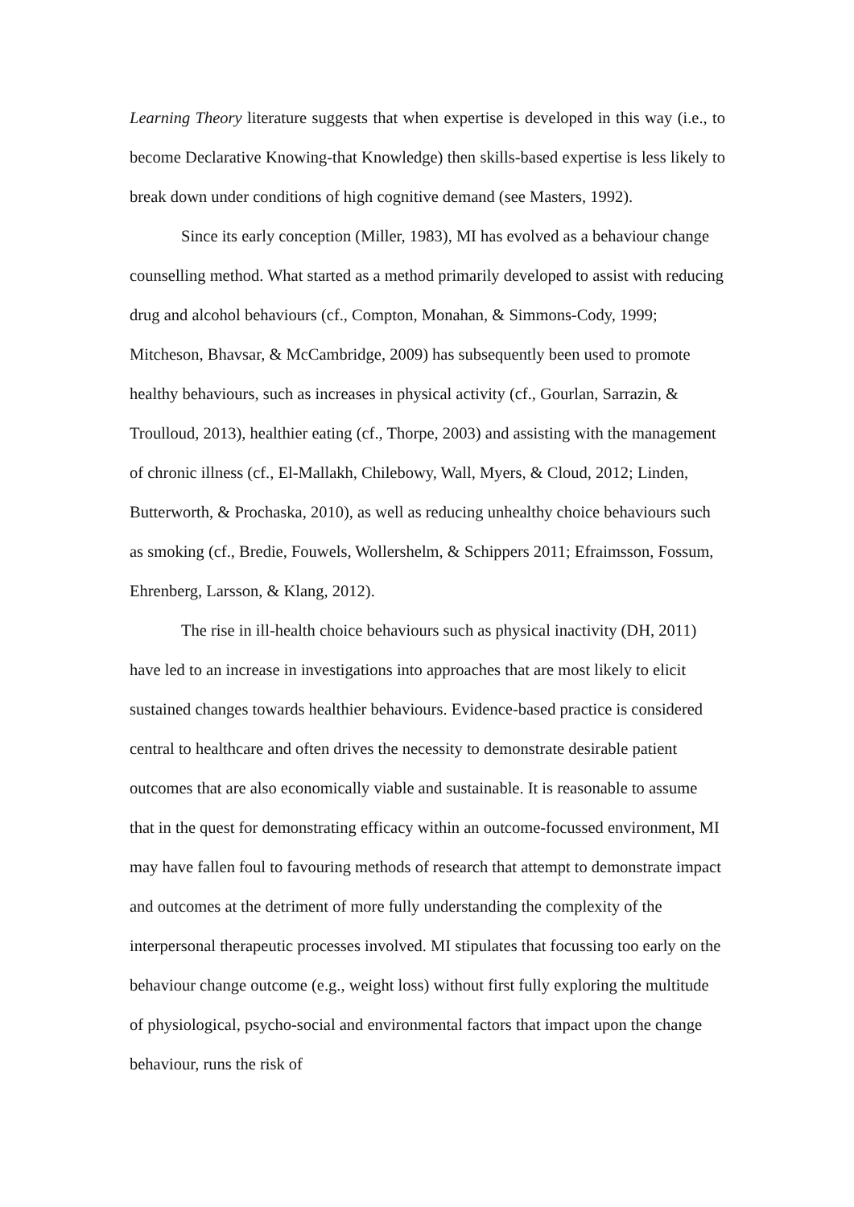Learning Theory literature suggests that when expertise is developed in this way (i.e., to become Declarative Knowing-that Knowledge) then skills-based expertise is less likely to break down under conditions of high cognitive demand (see Masters, 1992).
Since its early conception (Miller, 1983), MI has evolved as a behaviour change counselling method. What started as a method primarily developed to assist with reducing drug and alcohol behaviours (cf., Compton, Monahan, & Simmons-Cody, 1999; Mitcheson, Bhavsar, & McCambridge, 2009) has subsequently been used to promote healthy behaviours, such as increases in physical activity (cf., Gourlan, Sarrazin, & Troulloud, 2013), healthier eating (cf., Thorpe, 2003) and assisting with the management of chronic illness (cf., El-Mallakh, Chilebowy, Wall, Myers, & Cloud, 2012; Linden, Butterworth, & Prochaska, 2010), as well as reducing unhealthy choice behaviours such as smoking (cf., Bredie, Fouwels, Wollershelm, & Schippers 2011; Efraimsson, Fossum, Ehrenberg, Larsson, & Klang, 2012).
The rise in ill-health choice behaviours such as physical inactivity (DH, 2011) have led to an increase in investigations into approaches that are most likely to elicit sustained changes towards healthier behaviours. Evidence-based practice is considered central to healthcare and often drives the necessity to demonstrate desirable patient outcomes that are also economically viable and sustainable. It is reasonable to assume that in the quest for demonstrating efficacy within an outcome-focussed environment, MI may have fallen foul to favouring methods of research that attempt to demonstrate impact and outcomes at the detriment of more fully understanding the complexity of the interpersonal therapeutic processes involved. MI stipulates that focussing too early on the behaviour change outcome (e.g., weight loss) without first fully exploring the multitude of physiological, psycho-social and environmental factors that impact upon the change behaviour, runs the risk of